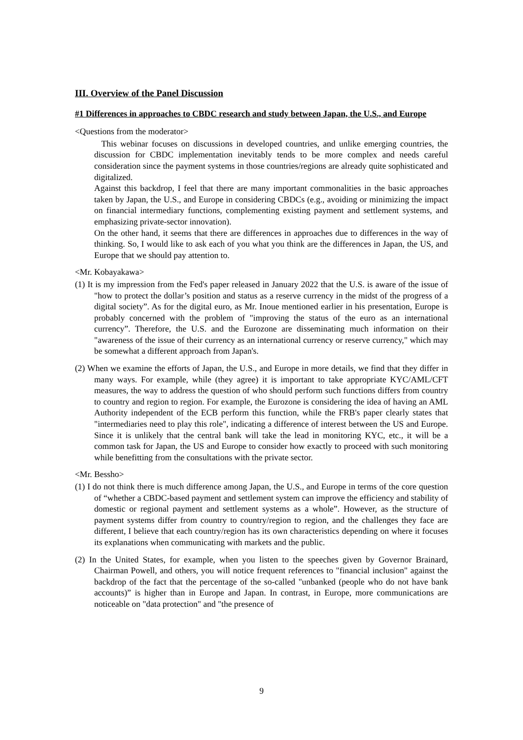III. Overview of the Panel Discussion
#1 Differences in approaches to CBDC research and study between Japan, the U.S., and Europe
<Questions from the moderator>
This webinar focuses on discussions in developed countries, and unlike emerging countries, the discussion for CBDC implementation inevitably tends to be more complex and needs careful consideration since the payment systems in those countries/regions are already quite sophisticated and digitalized.
Against this backdrop, I feel that there are many important commonalities in the basic approaches taken by Japan, the U.S., and Europe in considering CBDCs (e.g., avoiding or minimizing the impact on financial intermediary functions, complementing existing payment and settlement systems, and emphasizing private-sector innovation).
On the other hand, it seems that there are differences in approaches due to differences in the way of thinking. So, I would like to ask each of you what you think are the differences in Japan, the US, and Europe that we should pay attention to.
<Mr. Kobayakawa>
(1) It is my impression from the Fed's paper released in January 2022 that the U.S. is aware of the issue of "how to protect the dollar’s position and status as a reserve currency in the midst of the progress of a digital society”. As for the digital euro, as Mr. Inoue mentioned earlier in his presentation, Europe is probably concerned with the problem of "improving the status of the euro as an international currency”. Therefore, the U.S. and the Eurozone are disseminating much information on their "awareness of the issue of their currency as an international currency or reserve currency," which may be somewhat a different approach from Japan's.
(2) When we examine the efforts of Japan, the U.S., and Europe in more details, we find that they differ in many ways. For example, while (they agree) it is important to take appropriate KYC/AML/CFT measures, the way to address the question of who should perform such functions differs from country to country and region to region. For example, the Eurozone is considering the idea of having an AML Authority independent of the ECB perform this function, while the FRB's paper clearly states that "intermediaries need to play this role", indicating a difference of interest between the US and Europe. Since it is unlikely that the central bank will take the lead in monitoring KYC, etc., it will be a common task for Japan, the US and Europe to consider how exactly to proceed with such monitoring while benefitting from the consultations with the private sector.
<Mr. Bessho>
(1) I do not think there is much difference among Japan, the U.S., and Europe in terms of the core question of “whether a CBDC-based payment and settlement system can improve the efficiency and stability of domestic or regional payment and settlement systems as a whole”. However, as the structure of payment systems differ from country to country/region to region, and the challenges they face are different, I believe that each country/region has its own characteristics depending on where it focuses its explanations when communicating with markets and the public.
(2) In the United States, for example, when you listen to the speeches given by Governor Brainard, Chairman Powell, and others, you will notice frequent references to "financial inclusion" against the backdrop of the fact that the percentage of the so-called "unbanked (people who do not have bank accounts)” is higher than in Europe and Japan. In contrast, in Europe, more communications are noticeable on "data protection" and "the presence of
9